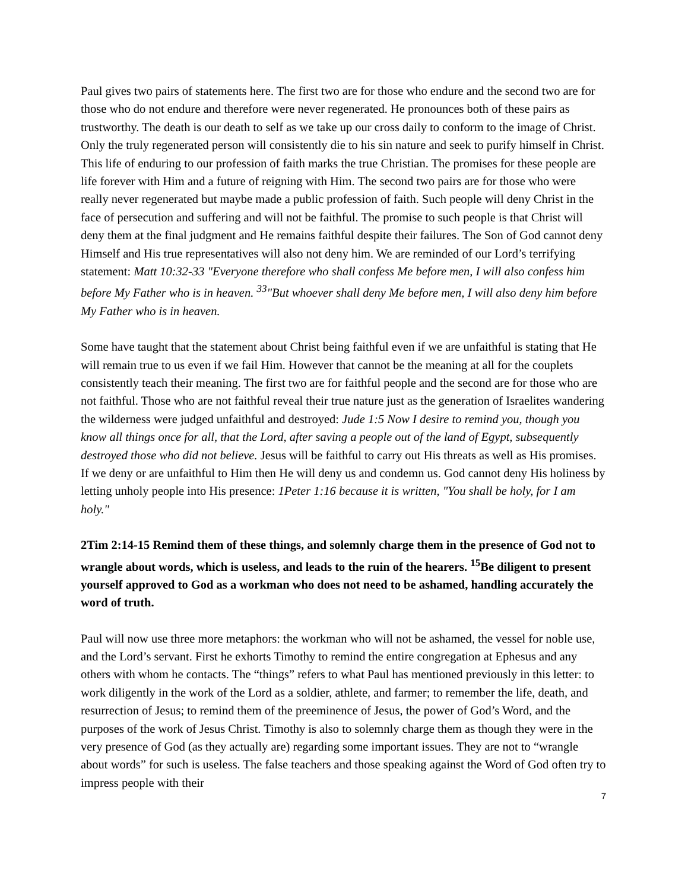Paul gives two pairs of statements here. The first two are for those who endure and the second two are for those who do not endure and therefore were never regenerated. He pronounces both of these pairs as trustworthy. The death is our death to self as we take up our cross daily to conform to the image of Christ. Only the truly regenerated person will consistently die to his sin nature and seek to purify himself in Christ. This life of enduring to our profession of faith marks the true Christian. The promises for these people are life forever with Him and a future of reigning with Him. The second two pairs are for those who were really never regenerated but maybe made a public profession of faith. Such people will deny Christ in the face of persecution and suffering and will not be faithful. The promise to such people is that Christ will deny them at the final judgment and He remains faithful despite their failures. The Son of God cannot deny Himself and His true representatives will also not deny him. We are reminded of our Lord’s terrifying statement: Matt 10:32-33 "Everyone therefore who shall confess Me before men, I will also confess him before My Father who is in heaven. <sup>33</sup>"But whoever shall deny Me before men, I will also deny him before My Father who is in heaven.
Some have taught that the statement about Christ being faithful even if we are unfaithful is stating that He will remain true to us even if we fail Him. However that cannot be the meaning at all for the couplets consistently teach their meaning. The first two are for faithful people and the second are for those who are not faithful. Those who are not faithful reveal their true nature just as the generation of Israelites wandering the wilderness were judged unfaithful and destroyed: Jude 1:5 Now I desire to remind you, though you know all things once for all, that the Lord, after saving a people out of the land of Egypt, subsequently destroyed those who did not believe. Jesus will be faithful to carry out His threats as well as His promises. If we deny or are unfaithful to Him then He will deny us and condemn us. God cannot deny His holiness by letting unholy people into His presence: 1Peter 1:16 because it is written, "You shall be holy, for I am holy."
2Tim 2:14-15 Remind them of these things, and solemnly charge them in the presence of God not to wrangle about words, which is useless, and leads to the ruin of the hearers. <sup>15</sup>Be diligent to present yourself approved to God as a workman who does not need to be ashamed, handling accurately the word of truth.
Paul will now use three more metaphors: the workman who will not be ashamed, the vessel for noble use, and the Lord’s servant. First he exhorts Timothy to remind the entire congregation at Ephesus and any others with whom he contacts. The “things” refers to what Paul has mentioned previously in this letter: to work diligently in the work of the Lord as a soldier, athlete, and farmer; to remember the life, death, and resurrection of Jesus; to remind them of the preeminence of Jesus, the power of God’s Word, and the purposes of the work of Jesus Christ. Timothy is also to solemnly charge them as though they were in the very presence of God (as they actually are) regarding some important issues. They are not to “wrangle about words” for such is useless. The false teachers and those speaking against the Word of God often try to impress people with their
7